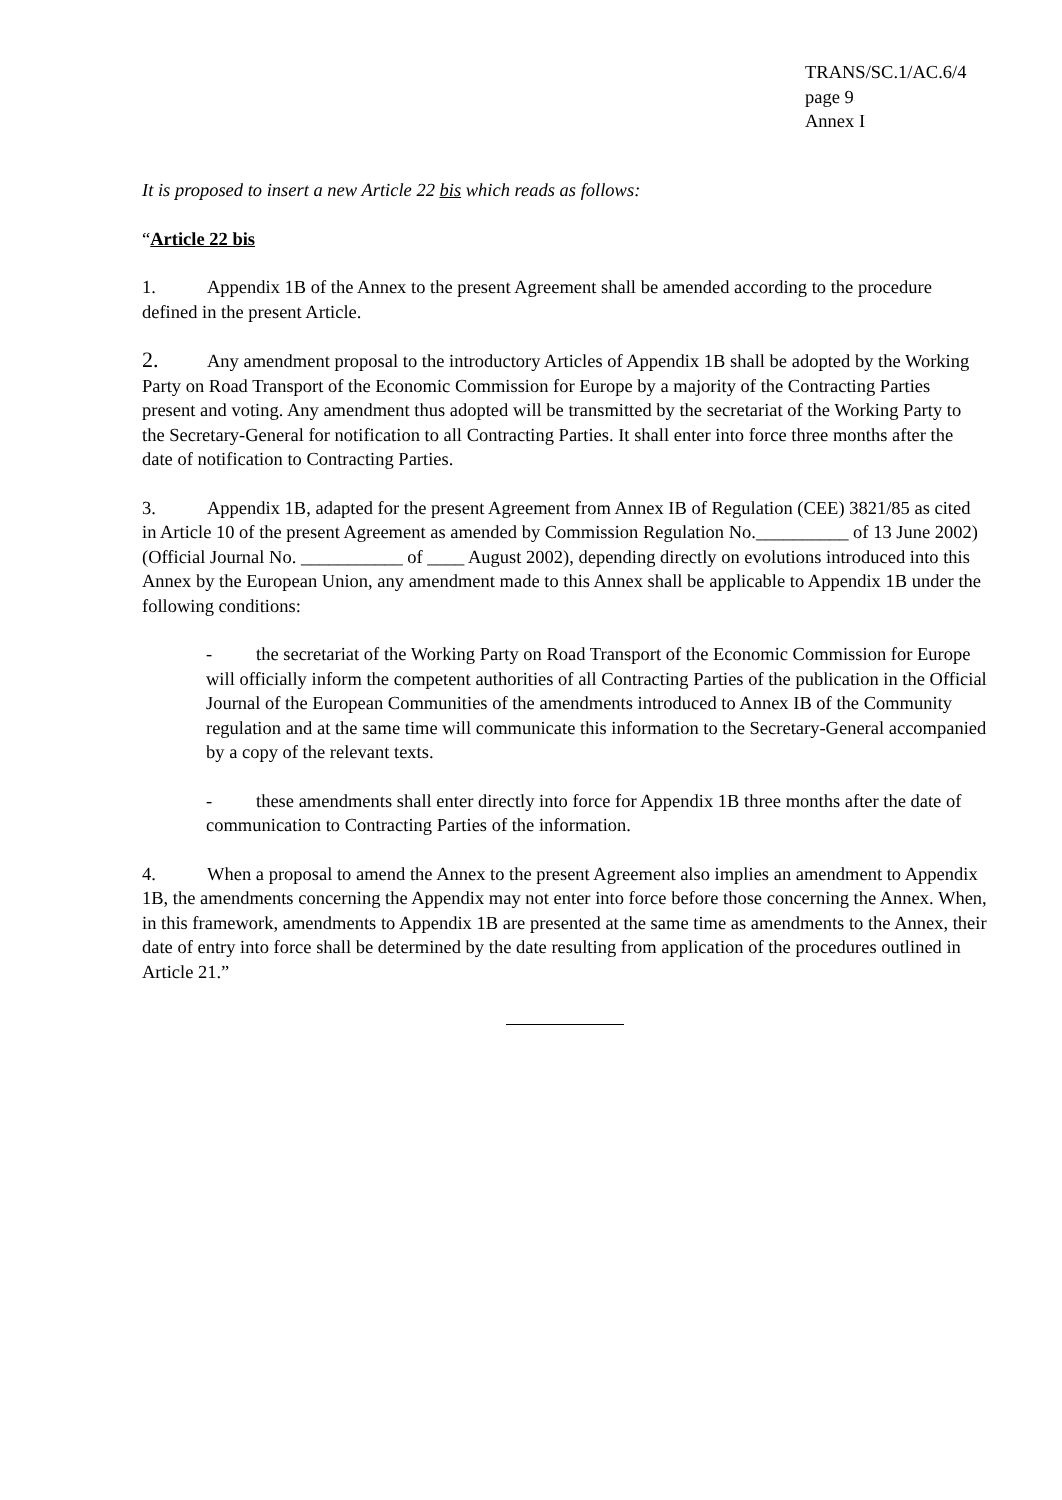TRANS/SC.1/AC.6/4
page 9
Annex I
It is proposed to insert a new Article 22 bis which reads as follows:
“Article 22 bis
1. Appendix 1B of the Annex to the present Agreement shall be amended according to the procedure defined in the present Article.
2. Any amendment proposal to the introductory Articles of Appendix 1B shall be adopted by the Working Party on Road Transport of the Economic Commission for Europe by a majority of the Contracting Parties present and voting. Any amendment thus adopted will be transmitted by the secretariat of the Working Party to the Secretary-General for notification to all Contracting Parties. It shall enter into force three months after the date of notification to Contracting Parties.
3. Appendix 1B, adapted for the present Agreement from Annex IB of Regulation (CEE) 3821/85 as cited in Article 10 of the present Agreement as amended by Commission Regulation No.__________ of 13 June 2002) (Official Journal No. ___________ of ____ August 2002), depending directly on evolutions introduced into this Annex by the European Union, any amendment made to this Annex shall be applicable to Appendix 1B under the following conditions:
- the secretariat of the Working Party on Road Transport of the Economic Commission for Europe will officially inform the competent authorities of all Contracting Parties of the publication in the Official Journal of the European Communities of the amendments introduced to Annex IB of the Community regulation and at the same time will communicate this information to the Secretary-General accompanied by a copy of the relevant texts.
- these amendments shall enter directly into force for Appendix 1B three months after the date of communication to Contracting Parties of the information.
4. When a proposal to amend the Annex to the present Agreement also implies an amendment to Appendix 1B, the amendments concerning the Appendix may not enter into force before those concerning the Annex. When, in this framework, amendments to Appendix 1B are presented at the same time as amendments to the Annex, their date of entry into force shall be determined by the date resulting from application of the procedures outlined in Article 21.”